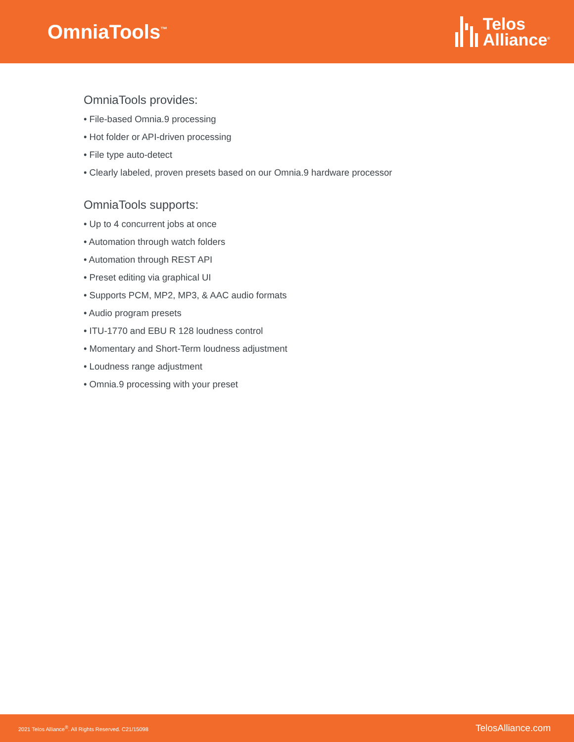OmniaTools<sup>™</sup>
Telos
Alliance<sup>®</sup>
OmniaTools provides:
• File-based Omnia.9 processing
• Hot folder or API-driven processing
• File type auto-detect
• Clearly labeled, proven presets based on our Omnia.9 hardware processor
OmniaTools supports:
• Up to 4 concurrent jobs at once
• Automation through watch folders
• Automation through REST API
• Preset editing via graphical UI
• Supports PCM, MP2, MP3, & AAC audio formats
• Audio program presets
• ITU-1770 and EBU R 128 loudness control
• Momentary and Short-Term loudness adjustment
• Loudness range adjustment
• Omnia.9 processing with your preset
2021 Telos Alliance<sup>®</sup>. All Rights Reserved. C21/15098 TelosAlliance.com